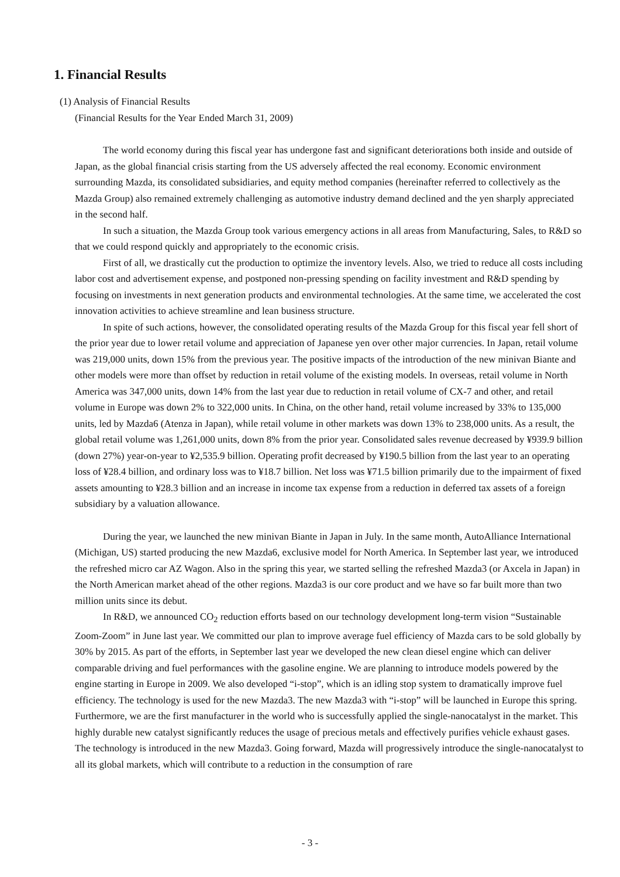1. Financial Results
(1) Analysis of Financial Results
(Financial Results for the Year Ended March 31, 2009)
The world economy during this fiscal year has undergone fast and significant deteriorations both inside and outside of Japan, as the global financial crisis starting from the US adversely affected the real economy. Economic environment surrounding Mazda, its consolidated subsidiaries, and equity method companies (hereinafter referred to collectively as the Mazda Group) also remained extremely challenging as automotive industry demand declined and the yen sharply appreciated in the second half.
In such a situation, the Mazda Group took various emergency actions in all areas from Manufacturing, Sales, to R&D so that we could respond quickly and appropriately to the economic crisis.
First of all, we drastically cut the production to optimize the inventory levels. Also, we tried to reduce all costs including labor cost and advertisement expense, and postponed non-pressing spending on facility investment and R&D spending by focusing on investments in next generation products and environmental technologies. At the same time, we accelerated the cost innovation activities to achieve streamline and lean business structure.
In spite of such actions, however, the consolidated operating results of the Mazda Group for this fiscal year fell short of the prior year due to lower retail volume and appreciation of Japanese yen over other major currencies. In Japan, retail volume was 219,000 units, down 15% from the previous year. The positive impacts of the introduction of the new minivan Biante and other models were more than offset by reduction in retail volume of the existing models. In overseas, retail volume in North America was 347,000 units, down 14% from the last year due to reduction in retail volume of CX-7 and other, and retail volume in Europe was down 2% to 322,000 units. In China, on the other hand, retail volume increased by 33% to 135,000 units, led by Mazda6 (Atenza in Japan), while retail volume in other markets was down 13% to 238,000 units. As a result, the global retail volume was 1,261,000 units, down 8% from the prior year. Consolidated sales revenue decreased by ¥939.9 billion (down 27%) year-on-year to ¥2,535.9 billion. Operating profit decreased by ¥190.5 billion from the last year to an operating loss of ¥28.4 billion, and ordinary loss was to ¥18.7 billion. Net loss was ¥71.5 billion primarily due to the impairment of fixed assets amounting to ¥28.3 billion and an increase in income tax expense from a reduction in deferred tax assets of a foreign subsidiary by a valuation allowance.
During the year, we launched the new minivan Biante in Japan in July. In the same month, AutoAlliance International (Michigan, US) started producing the new Mazda6, exclusive model for North America. In September last year, we introduced the refreshed micro car AZ Wagon. Also in the spring this year, we started selling the refreshed Mazda3 (or Axcela in Japan) in the North American market ahead of the other regions. Mazda3 is our core product and we have so far built more than two million units since its debut.
In R&D, we announced CO<sub>2</sub> reduction efforts based on our technology development long-term vision “Sustainable Zoom-Zoom” in June last year. We committed our plan to improve average fuel efficiency of Mazda cars to be sold globally by 30% by 2015. As part of the efforts, in September last year we developed the new clean diesel engine which can deliver comparable driving and fuel performances with the gasoline engine. We are planning to introduce models powered by the engine starting in Europe in 2009. We also developed “i-stop”, which is an idling stop system to dramatically improve fuel efficiency. The technology is used for the new Mazda3. The new Mazda3 with “i-stop” will be launched in Europe this spring. Furthermore, we are the first manufacturer in the world who is successfully applied the single-nanocatalyst in the market. This highly durable new catalyst significantly reduces the usage of precious metals and effectively purifies vehicle exhaust gases. The technology is introduced in the new Mazda3. Going forward, Mazda will progressively introduce the single-nanocatalyst to all its global markets, which will contribute to a reduction in the consumption of rare
- 3 -